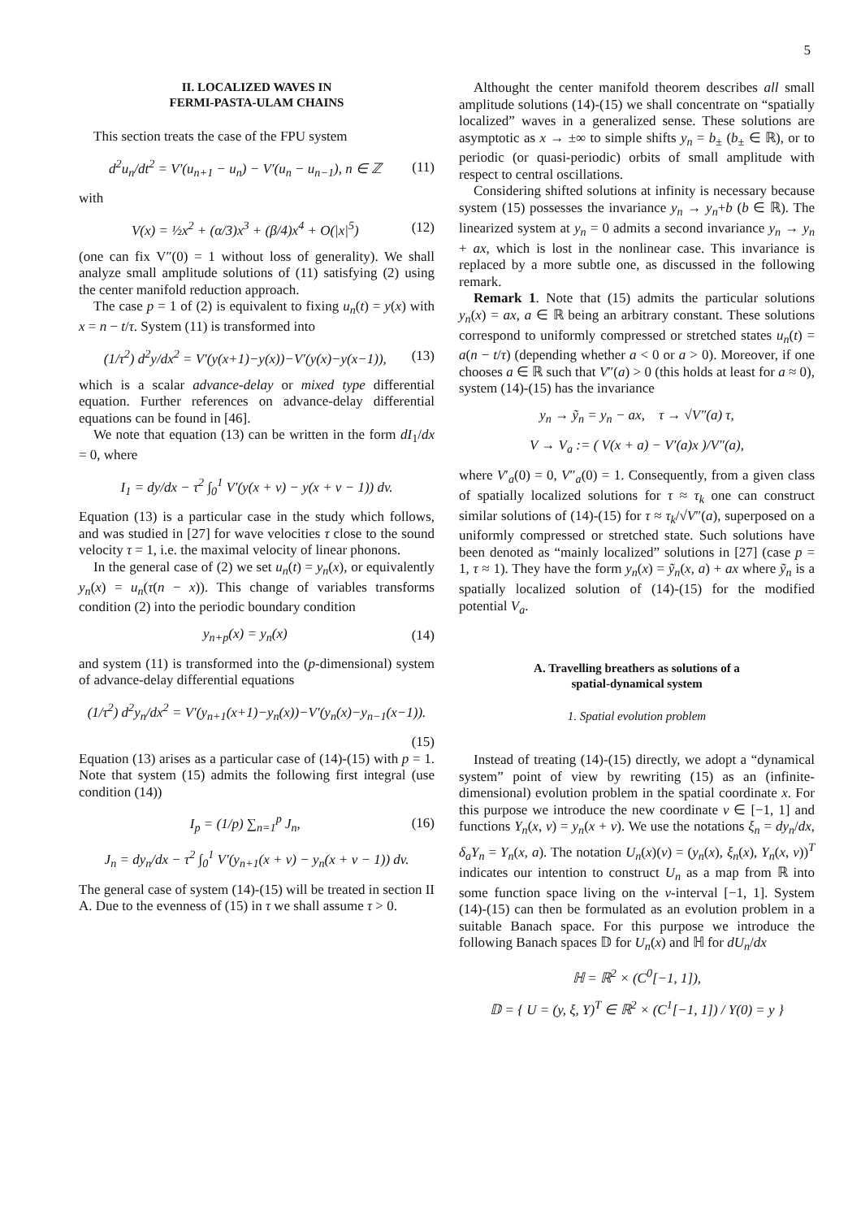5
II. LOCALIZED WAVES IN
FERMI-PASTA-ULAM CHAINS
This section treats the case of the FPU system
d<sup>2</sup>u<sub>n</sub>/dt<sup>2</sup> = V′(u<sub>n+1</sub> − u<sub>n</sub>) − V′(u<sub>n</sub> − u<sub>n−1</sub>), n ∈ ℤ (11)
with
V(x) = ½x<sup>2</sup> + (α/3)x<sup>3</sup> + (β/4)x<sup>4</sup> + O(|x|<sup>5</sup>) (12)
(one can fix V″(0) = 1 without loss of generality). We shall analyze small amplitude solutions of (11) satisfying (2) using the center manifold reduction approach.
The case p = 1 of (2) is equivalent to fixing u<sub>n</sub>(t) = y(x) with x = n − t/τ. System (11) is transformed into
(1/τ<sup>2</sup>) d<sup>2</sup>y/dx<sup>2</sup> = V′(y(x+1)−y(x))−V′(y(x)−y(x−1)), (13)
which is a scalar advance-delay or mixed type differential equation. Further references on advance-delay differential equations can be found in [46].
We note that equation (13) can be written in the form dI<sub>1</sub>/dx = 0, where
I<sub>1</sub> = dy/dx − τ<sup>2</sup> ∫<sub>0</sub><sup>1</sup> V′(y(x + v) − y(x + v − 1)) dv.
Equation (13) is a particular case in the study which follows, and was studied in [27] for wave velocities τ close to the sound velocity τ = 1, i.e. the maximal velocity of linear phonons.
In the general case of (2) we set u<sub>n</sub>(t) = y<sub>n</sub>(x), or equivalently y<sub>n</sub>(x) = u<sub>n</sub>(τ(n − x)). This change of variables transforms condition (2) into the periodic boundary condition
y<sub>n+p</sub>(x) = y<sub>n</sub>(x) (14)
and system (11) is transformed into the (p-dimensional) system of advance-delay differential equations
(1/τ<sup>2</sup>) d<sup>2</sup>y<sub>n</sub>/dx<sup>2</sup> = V′(y<sub>n+1</sub>(x+1)−y<sub>n</sub>(x))−V′(y<sub>n</sub>(x)−y<sub>n−1</sub>(x−1)).
(15)
Equation (13) arises as a particular case of (14)-(15) with p = 1. Note that system (15) admits the following first integral (use condition (14))
I<sub>p</sub> = (1/p) ∑<sub>n=1</sub><sup>p</sup> J<sub>n</sub>, (16)
J<sub>n</sub> = dy<sub>n</sub>/dx − τ<sup>2</sup> ∫<sub>0</sub><sup>1</sup> V′(y<sub>n+1</sub>(x + v) − y<sub>n</sub>(x + v − 1)) dv.
The general case of system (14)-(15) will be treated in section II A. Due to the evenness of (15) in τ we shall assume τ > 0.
Althought the center manifold theorem describes all small amplitude solutions (14)-(15) we shall concentrate on “spatially localized” waves in a generalized sense. These solutions are asymptotic as x → ±∞ to simple shifts y<sub>n</sub> = b<sub>±</sub> (b<sub>±</sub> ∈ ℝ), or to periodic (or quasi-periodic) orbits of small amplitude with respect to central oscillations.
Considering shifted solutions at infinity is necessary because system (15) possesses the invariance y<sub>n</sub> → y<sub>n</sub>+b (b ∈ ℝ). The linearized system at y<sub>n</sub> = 0 admits a second invariance y<sub>n</sub> → y<sub>n</sub> + ax, which is lost in the nonlinear case. This invariance is replaced by a more subtle one, as discussed in the following remark.
Remark 1. Note that (15) admits the particular solutions y<sub>n</sub>(x) = ax, a ∈ ℝ being an arbitrary constant. These solutions correspond to uniformly compressed or stretched states u<sub>n</sub>(t) = a(n − t/τ) (depending whether a < 0 or a > 0). Moreover, if one chooses a ∈ ℝ such that V″(a) > 0 (this holds at least for a ≈ 0), system (14)-(15) has the invariance
y<sub>n</sub> → ỹ<sub>n</sub> = y<sub>n</sub> − ax, τ → √V″(a) τ,
V → V<sub>a</sub> := ( V(x + a) − V′(a)x )/V″(a),
where V′<sub>a</sub>(0) = 0, V″<sub>a</sub>(0) = 1. Consequently, from a given class of spatially localized solutions for τ ≈ τ<sub>k</sub> one can construct similar solutions of (14)-(15) for τ ≈ τ<sub>k</sub>/√V″(a), superposed on a uniformly compressed or stretched state. Such solutions have been denoted as “mainly localized” solutions in [27] (case p = 1, τ ≈ 1). They have the form y<sub>n</sub>(x) = ỹ<sub>n</sub>(x, a) + ax where ỹ<sub>n</sub> is a spatially localized solution of (14)-(15) for the modified potential V<sub>a</sub>.
A. Travelling breathers as solutions of a
spatial-dynamical system
1. Spatial evolution problem
Instead of treating (14)-(15) directly, we adopt a “dynamical system” point of view by rewriting (15) as an (infinite-dimensional) evolution problem in the spatial coordinate x. For this purpose we introduce the new coordinate v ∈ [−1, 1] and functions Y<sub>n</sub>(x, v) = y<sub>n</sub>(x + v). We use the notations ξ<sub>n</sub> = dy<sub>n</sub>/dx, δ<sub>a</sub>Y<sub>n</sub> = Y<sub>n</sub>(x, a). The notation U<sub>n</sub>(x)(v) = (y<sub>n</sub>(x), ξ<sub>n</sub>(x), Y<sub>n</sub>(x, v))<sup>T</sup> indicates our intention to construct U<sub>n</sub> as a map from ℝ into some function space living on the v-interval [−1, 1]. System (14)-(15) can then be formulated as an evolution problem in a suitable Banach space. For this purpose we introduce the following Banach spaces 𝔻 for U<sub>n</sub>(x) and ℍ for dU<sub>n</sub>/dx
ℍ = ℝ<sup>2</sup> × (C<sup>0</sup>[−1, 1]),
𝔻 = { U = (y, ξ, Y)<sup>T</sup> ∈ ℝ<sup>2</sup> × (C<sup>1</sup>[−1, 1]) / Y(0) = y }